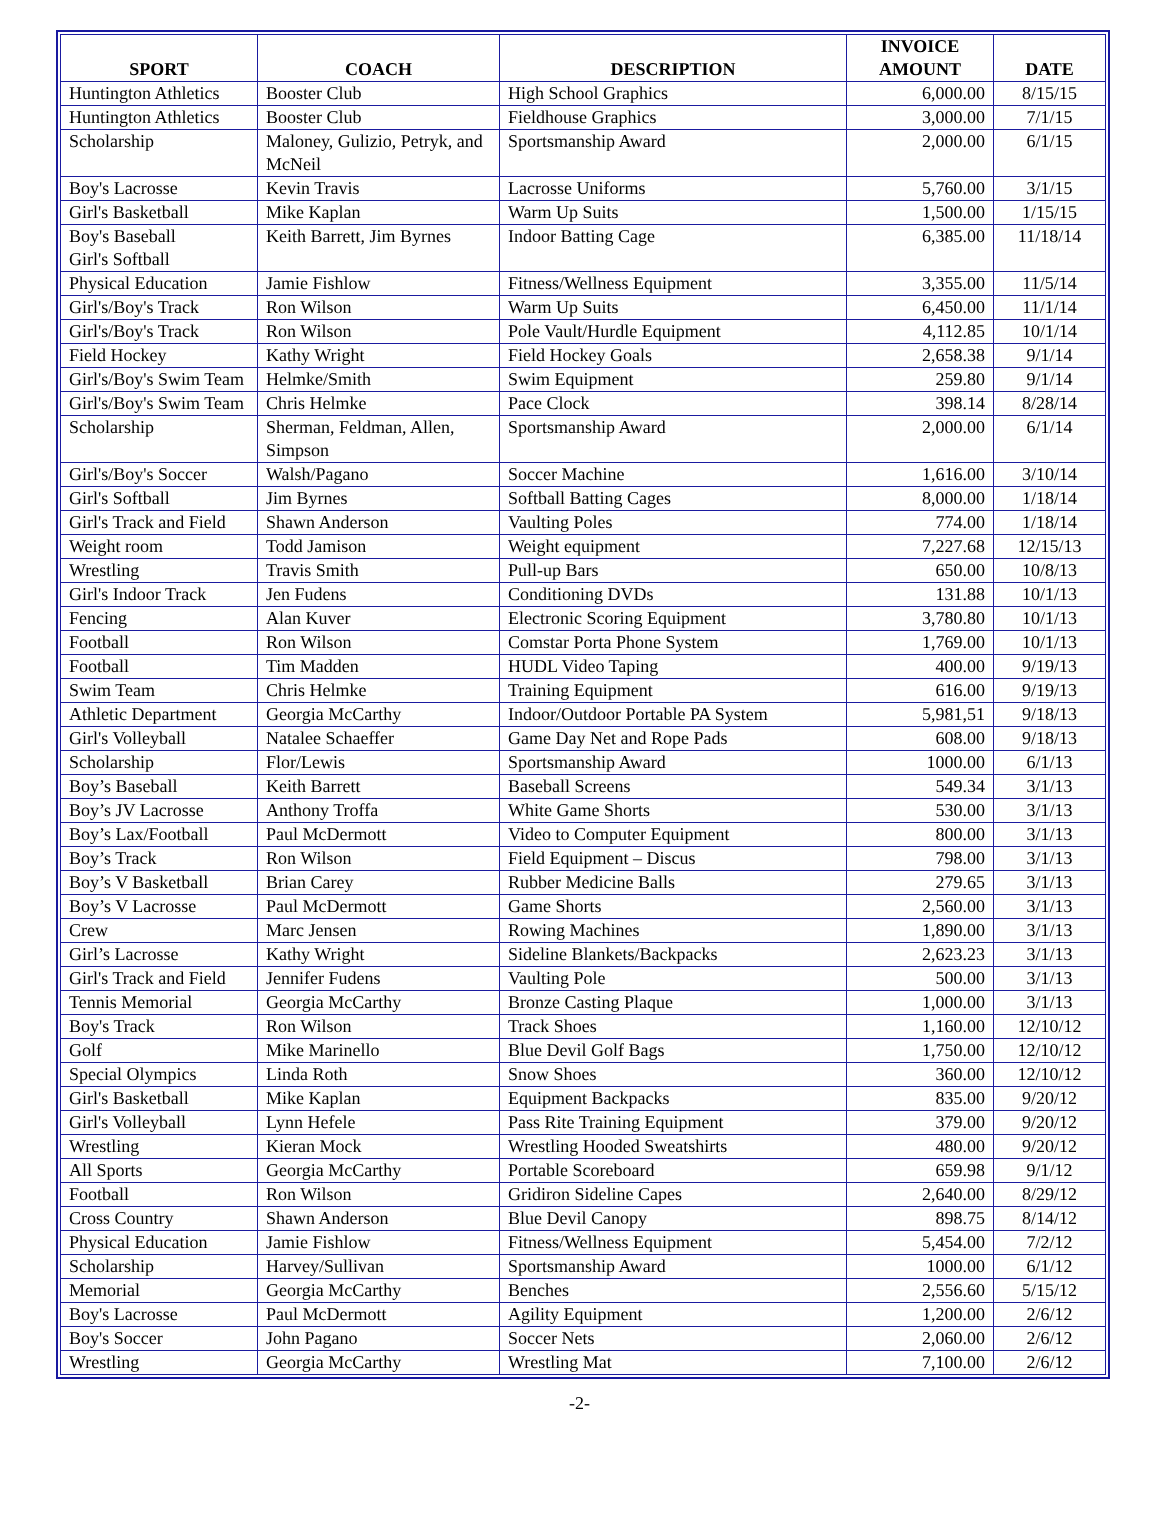| SPORT | COACH | DESCRIPTION | INVOICE AMOUNT | DATE |
| --- | --- | --- | --- | --- |
| Huntington Athletics | Booster Club | High School Graphics | 6,000.00 | 8/15/15 |
| Huntington Athletics | Booster Club | Fieldhouse Graphics | 3,000.00 | 7/1/15 |
| Scholarship | Maloney, Gulizio, Petryk, and McNeil | Sportsmanship Award | 2,000.00 | 6/1/15 |
| Boy's Lacrosse | Kevin Travis | Lacrosse Uniforms | 5,760.00 | 3/1/15 |
| Girl's Basketball | Mike Kaplan | Warm Up Suits | 1,500.00 | 1/15/15 |
| Boy's Baseball Girl's Softball | Keith Barrett, Jim Byrnes | Indoor Batting Cage | 6,385.00 | 11/18/14 |
| Physical Education | Jamie Fishlow | Fitness/Wellness Equipment | 3,355.00 | 11/5/14 |
| Girl's/Boy's Track | Ron Wilson | Warm Up Suits | 6,450.00 | 11/1/14 |
| Girl's/Boy's Track | Ron Wilson | Pole Vault/Hurdle Equipment | 4,112.85 | 10/1/14 |
| Field Hockey | Kathy Wright | Field Hockey Goals | 2,658.38 | 9/1/14 |
| Girl's/Boy's Swim Team | Helmke/Smith | Swim Equipment | 259.80 | 9/1/14 |
| Girl's/Boy's Swim Team | Chris Helmke | Pace Clock | 398.14 | 8/28/14 |
| Scholarship | Sherman, Feldman, Allen, Simpson | Sportsmanship Award | 2,000.00 | 6/1/14 |
| Girl's/Boy's Soccer | Walsh/Pagano | Soccer Machine | 1,616.00 | 3/10/14 |
| Girl's Softball | Jim Byrnes | Softball Batting Cages | 8,000.00 | 1/18/14 |
| Girl's Track and Field | Shawn Anderson | Vaulting Poles | 774.00 | 1/18/14 |
| Weight room | Todd Jamison | Weight equipment | 7,227.68 | 12/15/13 |
| Wrestling | Travis Smith | Pull-up Bars | 650.00 | 10/8/13 |
| Girl's Indoor Track | Jen Fudens | Conditioning DVDs | 131.88 | 10/1/13 |
| Fencing | Alan Kuver | Electronic Scoring Equipment | 3,780.80 | 10/1/13 |
| Football | Ron Wilson | Comstar Porta Phone System | 1,769.00 | 10/1/13 |
| Football | Tim Madden | HUDL Video Taping | 400.00 | 9/19/13 |
| Swim Team | Chris Helmke | Training Equipment | 616.00 | 9/19/13 |
| Athletic Department | Georgia McCarthy | Indoor/Outdoor Portable PA System | 5,981,51 | 9/18/13 |
| Girl's Volleyball | Natalee Schaeffer | Game Day Net and Rope Pads | 608.00 | 9/18/13 |
| Scholarship | Flor/Lewis | Sportsmanship Award | 1000.00 | 6/1/13 |
| Boy’s Baseball | Keith Barrett | Baseball Screens | 549.34 | 3/1/13 |
| Boy’s JV Lacrosse | Anthony Troffa | White Game Shorts | 530.00 | 3/1/13 |
| Boy’s Lax/Football | Paul McDermott | Video to Computer Equipment | 800.00 | 3/1/13 |
| Boy’s Track | Ron Wilson | Field Equipment – Discus | 798.00 | 3/1/13 |
| Boy’s V Basketball | Brian Carey | Rubber Medicine Balls | 279.65 | 3/1/13 |
| Boy’s V Lacrosse | Paul McDermott | Game Shorts | 2,560.00 | 3/1/13 |
| Crew | Marc Jensen | Rowing Machines | 1,890.00 | 3/1/13 |
| Girl’s Lacrosse | Kathy Wright | Sideline Blankets/Backpacks | 2,623.23 | 3/1/13 |
| Girl's Track and Field | Jennifer Fudens | Vaulting Pole | 500.00 | 3/1/13 |
| Tennis Memorial | Georgia McCarthy | Bronze Casting Plaque | 1,000.00 | 3/1/13 |
| Boy's Track | Ron Wilson | Track Shoes | 1,160.00 | 12/10/12 |
| Golf | Mike Marinello | Blue Devil Golf Bags | 1,750.00 | 12/10/12 |
| Special Olympics | Linda Roth | Snow Shoes | 360.00 | 12/10/12 |
| Girl's Basketball | Mike Kaplan | Equipment Backpacks | 835.00 | 9/20/12 |
| Girl's Volleyball | Lynn Hefele | Pass Rite Training Equipment | 379.00 | 9/20/12 |
| Wrestling | Kieran Mock | Wrestling Hooded Sweatshirts | 480.00 | 9/20/12 |
| All Sports | Georgia McCarthy | Portable Scoreboard | 659.98 | 9/1/12 |
| Football | Ron Wilson | Gridiron Sideline Capes | 2,640.00 | 8/29/12 |
| Cross Country | Shawn Anderson | Blue Devil Canopy | 898.75 | 8/14/12 |
| Physical Education | Jamie Fishlow | Fitness/Wellness Equipment | 5,454.00 | 7/2/12 |
| Scholarship | Harvey/Sullivan | Sportsmanship Award | 1000.00 | 6/1/12 |
| Memorial | Georgia McCarthy | Benches | 2,556.60 | 5/15/12 |
| Boy's Lacrosse | Paul McDermott | Agility Equipment | 1,200.00 | 2/6/12 |
| Boy's Soccer | John Pagano | Soccer Nets | 2,060.00 | 2/6/12 |
| Wrestling | Georgia McCarthy | Wrestling Mat | 7,100.00 | 2/6/12 |
-2-